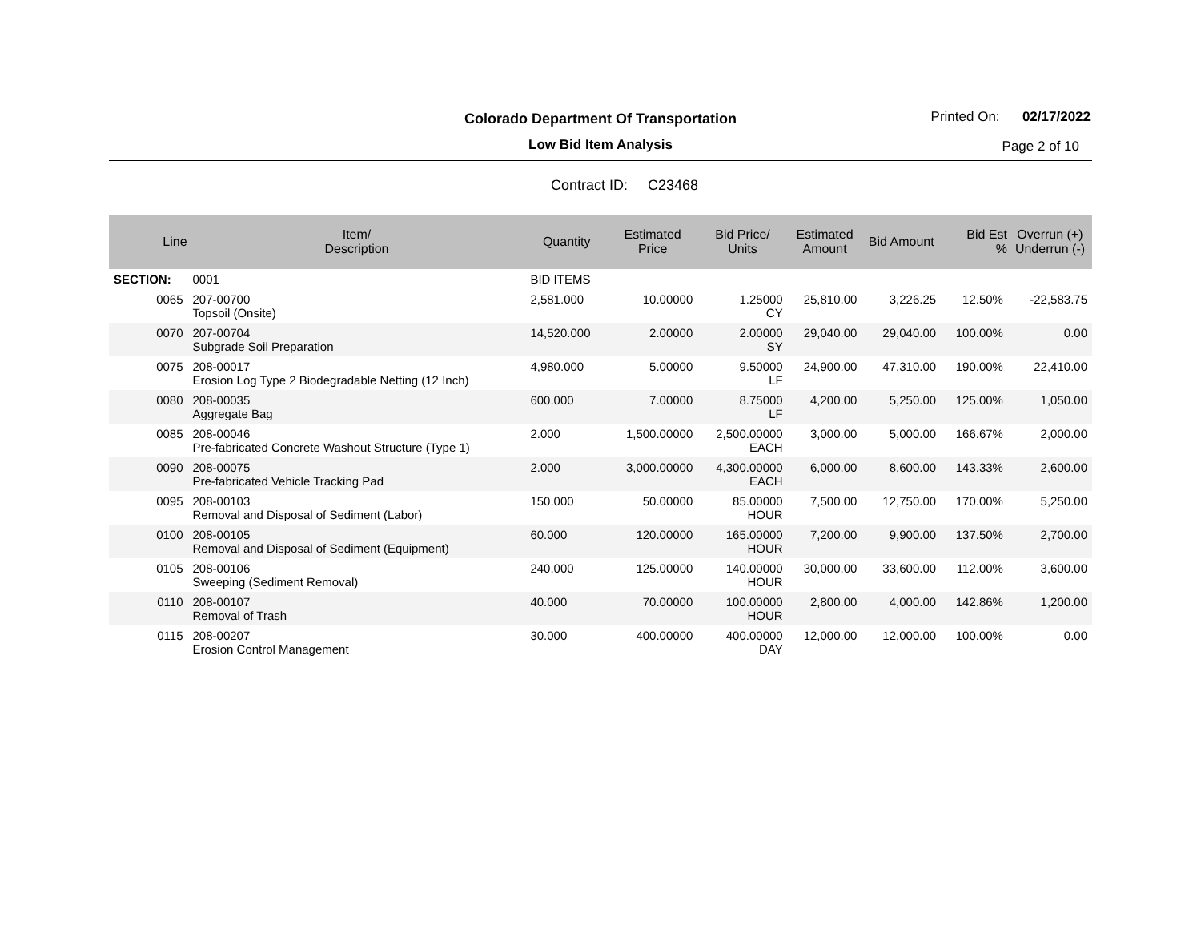Colorado Department Of Transportation
Low Bid Item Analysis
Printed On: 02/17/2022
Page 2 of 10
Contract ID: C23468
| Line | Item/ Description | Quantity | Estimated Price | Bid Price/ Units | Estimated Amount | Bid Amount | Bid Est % | Overrun (+) Underrun (-) |
| --- | --- | --- | --- | --- | --- | --- | --- | --- |
| SECTION: | 0001 | BID ITEMS | | | | | | |
| 0065 | 207-00700 Topsoil (Onsite) | 2,581.000 | 10.00000 | 1.25000 CY | 25,810.00 | 3,226.25 | 12.50% | -22,583.75 |
| 0070 | 207-00704 Subgrade Soil Preparation | 14,520.000 | 2.00000 | 2.00000 SY | 29,040.00 | 29,040.00 | 100.00% | 0.00 |
| 0075 | 208-00017 Erosion Log Type 2 Biodegradable Netting (12 Inch) | 4,980.000 | 5.00000 | 9.50000 LF | 24,900.00 | 47,310.00 | 190.00% | 22,410.00 |
| 0080 | 208-00035 Aggregate Bag | 600.000 | 7.00000 | 8.75000 LF | 4,200.00 | 5,250.00 | 125.00% | 1,050.00 |
| 0085 | 208-00046 Pre-fabricated Concrete Washout Structure (Type 1) | 2.000 | 1,500.00000 | 2,500.00000 EACH | 3,000.00 | 5,000.00 | 166.67% | 2,000.00 |
| 0090 | 208-00075 Pre-fabricated Vehicle Tracking Pad | 2.000 | 3,000.00000 | 4,300.00000 EACH | 6,000.00 | 8,600.00 | 143.33% | 2,600.00 |
| 0095 | 208-00103 Removal and Disposal of Sediment (Labor) | 150.000 | 50.00000 | 85.00000 HOUR | 7,500.00 | 12,750.00 | 170.00% | 5,250.00 |
| 0100 | 208-00105 Removal and Disposal of Sediment (Equipment) | 60.000 | 120.00000 | 165.00000 HOUR | 7,200.00 | 9,900.00 | 137.50% | 2,700.00 |
| 0105 | 208-00106 Sweeping (Sediment Removal) | 240.000 | 125.00000 | 140.00000 HOUR | 30,000.00 | 33,600.00 | 112.00% | 3,600.00 |
| 0110 | 208-00107 Removal of Trash | 40.000 | 70.00000 | 100.00000 HOUR | 2,800.00 | 4,000.00 | 142.86% | 1,200.00 |
| 0115 | 208-00207 Erosion Control Management | 30.000 | 400.00000 | 400.00000 DAY | 12,000.00 | 12,000.00 | 100.00% | 0.00 |